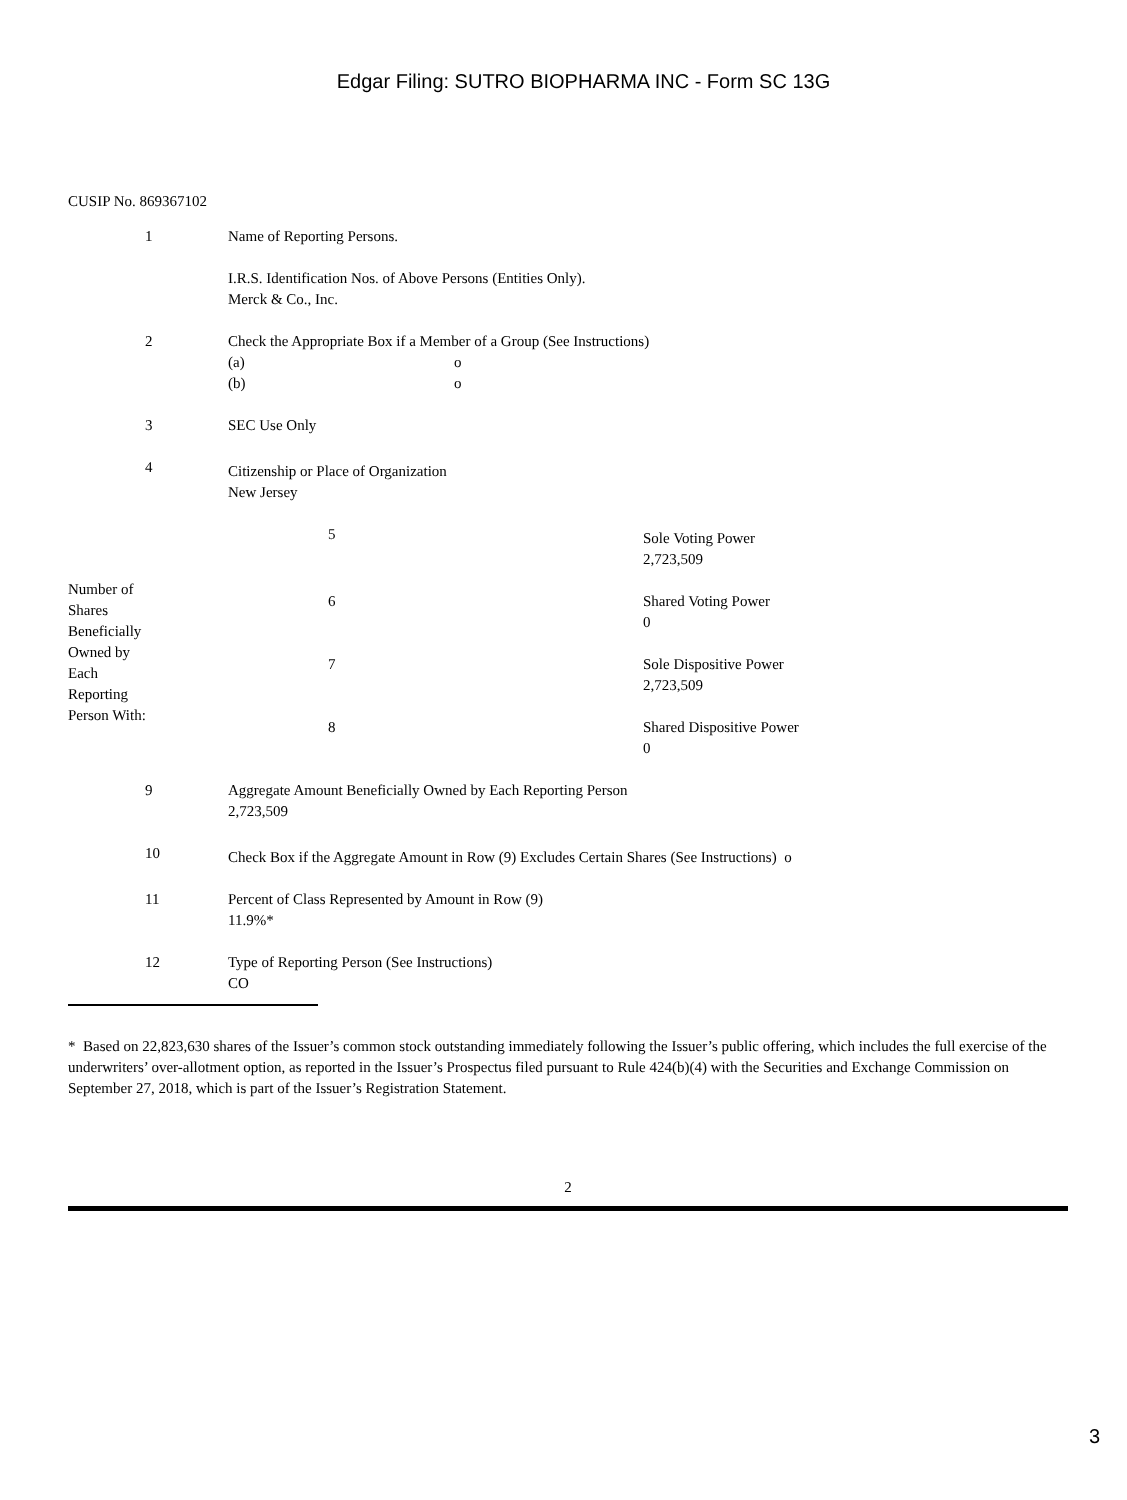Edgar Filing: SUTRO BIOPHARMA INC - Form SC 13G
CUSIP No. 869367102
| 1 | Name of Reporting Persons. I.R.S. Identification Nos. of Above Persons (Entities Only). Merck & Co., Inc. |
| 2 | Check the Appropriate Box if a Member of a Group (See Instructions) (a) o (b) o |
| 3 | SEC Use Only |
| 4 | Citizenship or Place of Organization New Jersey |
| Number of Shares Beneficially Owned by Each Reporting Person With: | 5 | Sole Voting Power 2,723,509 |
| | 6 | Shared Voting Power 0 |
| | 7 | Sole Dispositive Power 2,723,509 |
| | 8 | Shared Dispositive Power 0 |
| 9 | Aggregate Amount Beneficially Owned by Each Reporting Person 2,723,509 |
| 10 | Check Box if the Aggregate Amount in Row (9) Excludes Certain Shares (See Instructions) o |
| 11 | Percent of Class Represented by Amount in Row (9) 11.9%* |
| 12 | Type of Reporting Person (See Instructions) CO |
* Based on 22,823,630 shares of the Issuer’s common stock outstanding immediately following the Issuer’s public offering, which includes the full exercise of the underwriters’ over-allotment option, as reported in the Issuer’s Prospectus filed pursuant to Rule 424(b)(4) with the Securities and Exchange Commission on September 27, 2018, which is part of the Issuer’s Registration Statement.
2
3